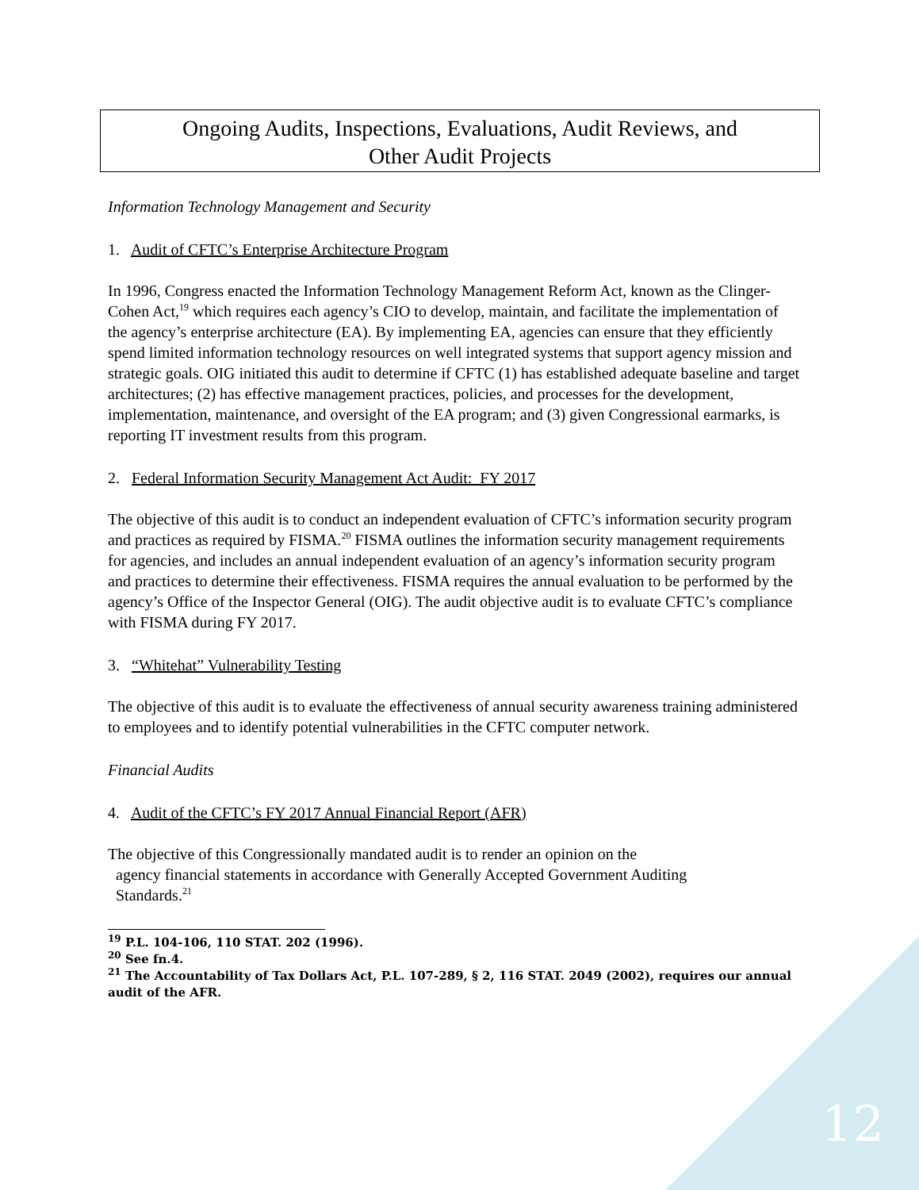Ongoing Audits, Inspections, Evaluations, Audit Reviews, and
Other Audit Projects
Information Technology Management and Security
1. Audit of CFTC’s Enterprise Architecture Program
In 1996, Congress enacted the Information Technology Management Reform Act, known as the Clinger-Cohen Act,<sup>19</sup> which requires each agency’s CIO to develop, maintain, and facilitate the implementation of the agency’s enterprise architecture (EA). By implementing EA, agencies can ensure that they efficiently spend limited information technology resources on well integrated systems that support agency mission and strategic goals. OIG initiated this audit to determine if CFTC (1) has established adequate baseline and target architectures; (2) has effective management practices, policies, and processes for the development, implementation, maintenance, and oversight of the EA program; and (3) given Congressional earmarks, is reporting IT investment results from this program.
2. Federal Information Security Management Act Audit: FY 2017
The objective of this audit is to conduct an independent evaluation of CFTC’s information security program and practices as required by FISMA.<sup>20</sup> FISMA outlines the information security management requirements for agencies, and includes an annual independent evaluation of an agency’s information security program and practices to determine their effectiveness. FISMA requires the annual evaluation to be performed by the agency’s Office of the Inspector General (OIG). The audit objective audit is to evaluate CFTC’s compliance with FISMA during FY 2017.
3. “Whitehat” Vulnerability Testing
The objective of this audit is to evaluate the effectiveness of annual security awareness training administered to employees and to identify potential vulnerabilities in the CFTC computer network.
Financial Audits
4. Audit of the CFTC’s FY 2017 Annual Financial Report (AFR)
The objective of this Congressionally mandated audit is to render an opinion on the
agency financial statements in accordance with Generally Accepted Government Auditing
Standards.<sup>21</sup>
<sup>19</sup> P.L. 104-106, 110 STAT. 202 (1996).
<sup>20</sup> See fn.4.
<sup>21</sup> The Accountability of Tax Dollars Act, P.L. 107-289, § 2, 116 STAT. 2049 (2002), requires our annual audit of the AFR.
12